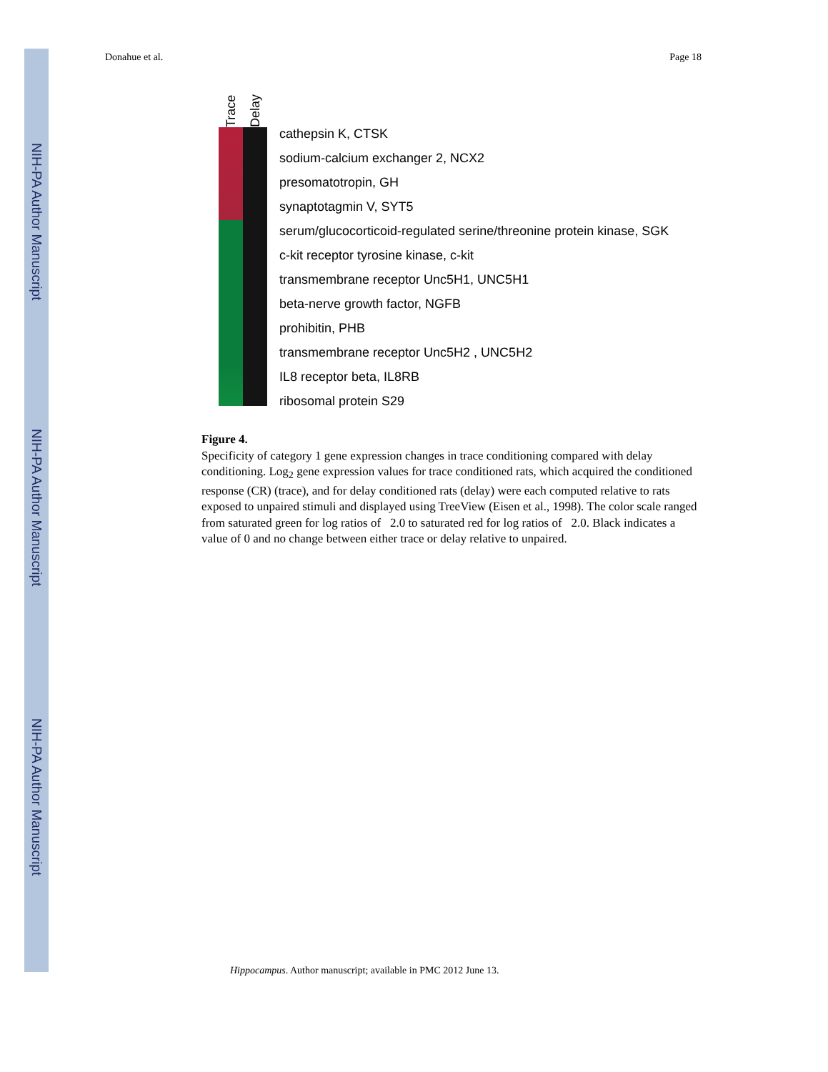NIH-PA Author Manuscript
NIH-PA Author Manuscript
NIH-PA Author Manuscript
Donahue et al. Page 18
Trace
Delay
cathepsin K, CTSK
sodium-calcium exchanger 2, NCX2
presomatotropin, GH
synaptotagmin V, SYT5
serum/glucocorticoid-regulated serine/threonine protein kinase, SGK
c-kit receptor tyrosine kinase, c-kit
transmembrane receptor Unc5H1, UNC5H1
beta-nerve growth factor, NGFB
prohibitin, PHB
transmembrane receptor Unc5H2 , UNC5H2
IL8 receptor beta, IL8RB
ribosomal protein S29
Figure 4.
Specificity of category 1 gene expression changes in trace conditioning compared with delay conditioning. Log<sub>2</sub> gene expression values for trace conditioned rats, which acquired the conditioned response (CR) (trace), and for delay conditioned rats (delay) were each computed relative to rats exposed to unpaired stimuli and displayed using TreeView (Eisen et al., 1998). The color scale ranged from saturated green for log ratios of 2.0 to saturated red for log ratios of 2.0. Black indicates a value of 0 and no change between either trace or delay relative to unpaired.
Hippocampus. Author manuscript; available in PMC 2012 June 13.